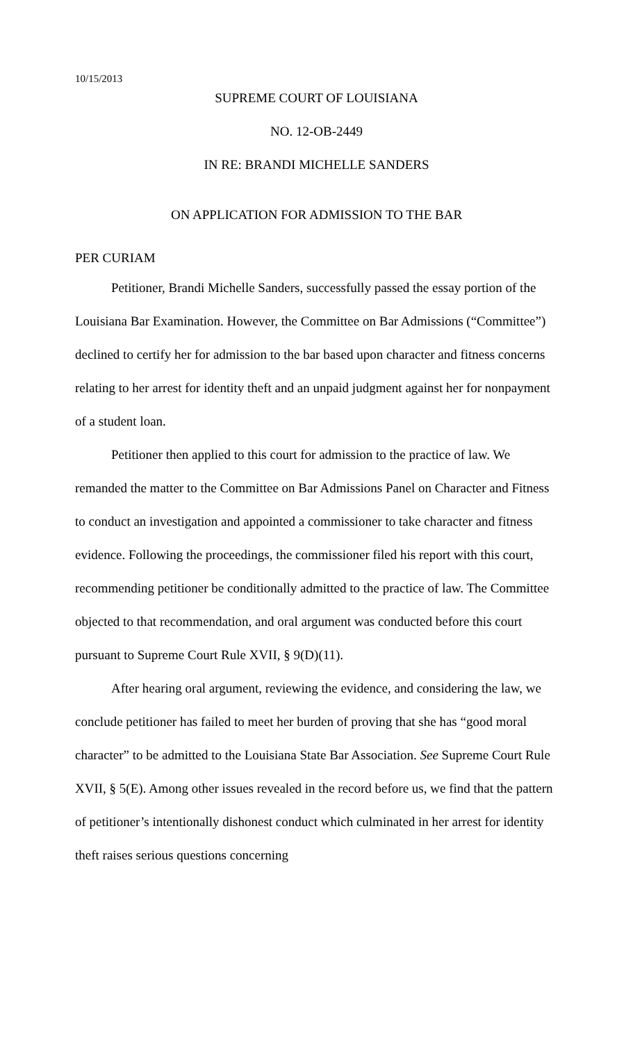10/15/2013
SUPREME COURT OF LOUISIANA
NO. 12-OB-2449
IN RE: BRANDI MICHELLE SANDERS
ON APPLICATION FOR ADMISSION TO THE BAR
PER CURIAM
Petitioner, Brandi Michelle Sanders, successfully passed the essay portion of the Louisiana Bar Examination. However, the Committee on Bar Admissions (“Committee”) declined to certify her for admission to the bar based upon character and fitness concerns relating to her arrest for identity theft and an unpaid judgment against her for nonpayment of a student loan.
Petitioner then applied to this court for admission to the practice of law. We remanded the matter to the Committee on Bar Admissions Panel on Character and Fitness to conduct an investigation and appointed a commissioner to take character and fitness evidence. Following the proceedings, the commissioner filed his report with this court, recommending petitioner be conditionally admitted to the practice of law. The Committee objected to that recommendation, and oral argument was conducted before this court pursuant to Supreme Court Rule XVII, § 9(D)(11).
After hearing oral argument, reviewing the evidence, and considering the law, we conclude petitioner has failed to meet her burden of proving that she has “good moral character” to be admitted to the Louisiana State Bar Association. See Supreme Court Rule XVII, § 5(E). Among other issues revealed in the record before us, we find that the pattern of petitioner’s intentionally dishonest conduct which culminated in her arrest for identity theft raises serious questions concerning